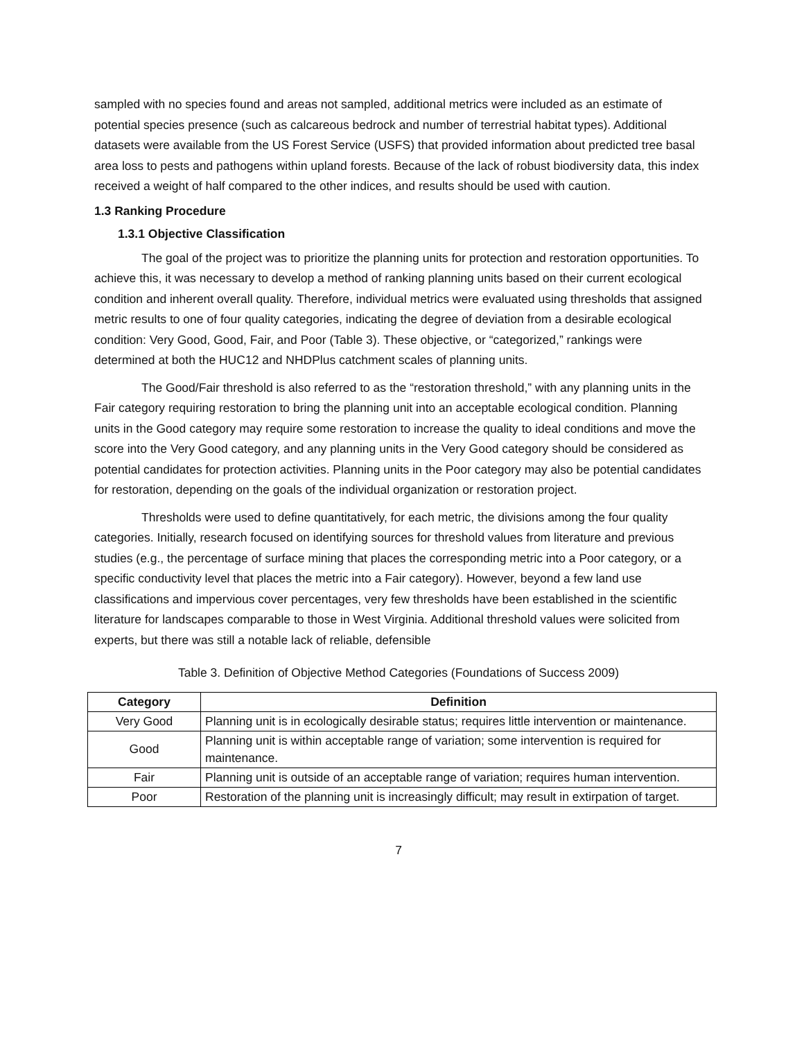sampled with no species found and areas not sampled, additional metrics were included as an estimate of potential species presence (such as calcareous bedrock and number of terrestrial habitat types). Additional datasets were available from the US Forest Service (USFS) that provided information about predicted tree basal area loss to pests and pathogens within upland forests. Because of the lack of robust biodiversity data, this index received a weight of half compared to the other indices, and results should be used with caution.
1.3 Ranking Procedure
1.3.1 Objective Classification
The goal of the project was to prioritize the planning units for protection and restoration opportunities. To achieve this, it was necessary to develop a method of ranking planning units based on their current ecological condition and inherent overall quality. Therefore, individual metrics were evaluated using thresholds that assigned metric results to one of four quality categories, indicating the degree of deviation from a desirable ecological condition: Very Good, Good, Fair, and Poor (Table 3). These objective, or “categorized,” rankings were determined at both the HUC12 and NHDPlus catchment scales of planning units.
The Good/Fair threshold is also referred to as the “restoration threshold,” with any planning units in the Fair category requiring restoration to bring the planning unit into an acceptable ecological condition. Planning units in the Good category may require some restoration to increase the quality to ideal conditions and move the score into the Very Good category, and any planning units in the Very Good category should be considered as potential candidates for protection activities. Planning units in the Poor category may also be potential candidates for restoration, depending on the goals of the individual organization or restoration project.
Thresholds were used to define quantitatively, for each metric, the divisions among the four quality categories. Initially, research focused on identifying sources for threshold values from literature and previous studies (e.g., the percentage of surface mining that places the corresponding metric into a Poor category, or a specific conductivity level that places the metric into a Fair category). However, beyond a few land use classifications and impervious cover percentages, very few thresholds have been established in the scientific literature for landscapes comparable to those in West Virginia. Additional threshold values were solicited from experts, but there was still a notable lack of reliable, defensible
Table 3. Definition of Objective Method Categories (Foundations of Success 2009)
| Category | Definition |
| --- | --- |
| Very Good | Planning unit is in ecologically desirable status; requires little intervention or maintenance. |
| Good | Planning unit is within acceptable range of variation; some intervention is required for maintenance. |
| Fair | Planning unit is outside of an acceptable range of variation; requires human intervention. |
| Poor | Restoration of the planning unit is increasingly difficult; may result in extirpation of target. |
7